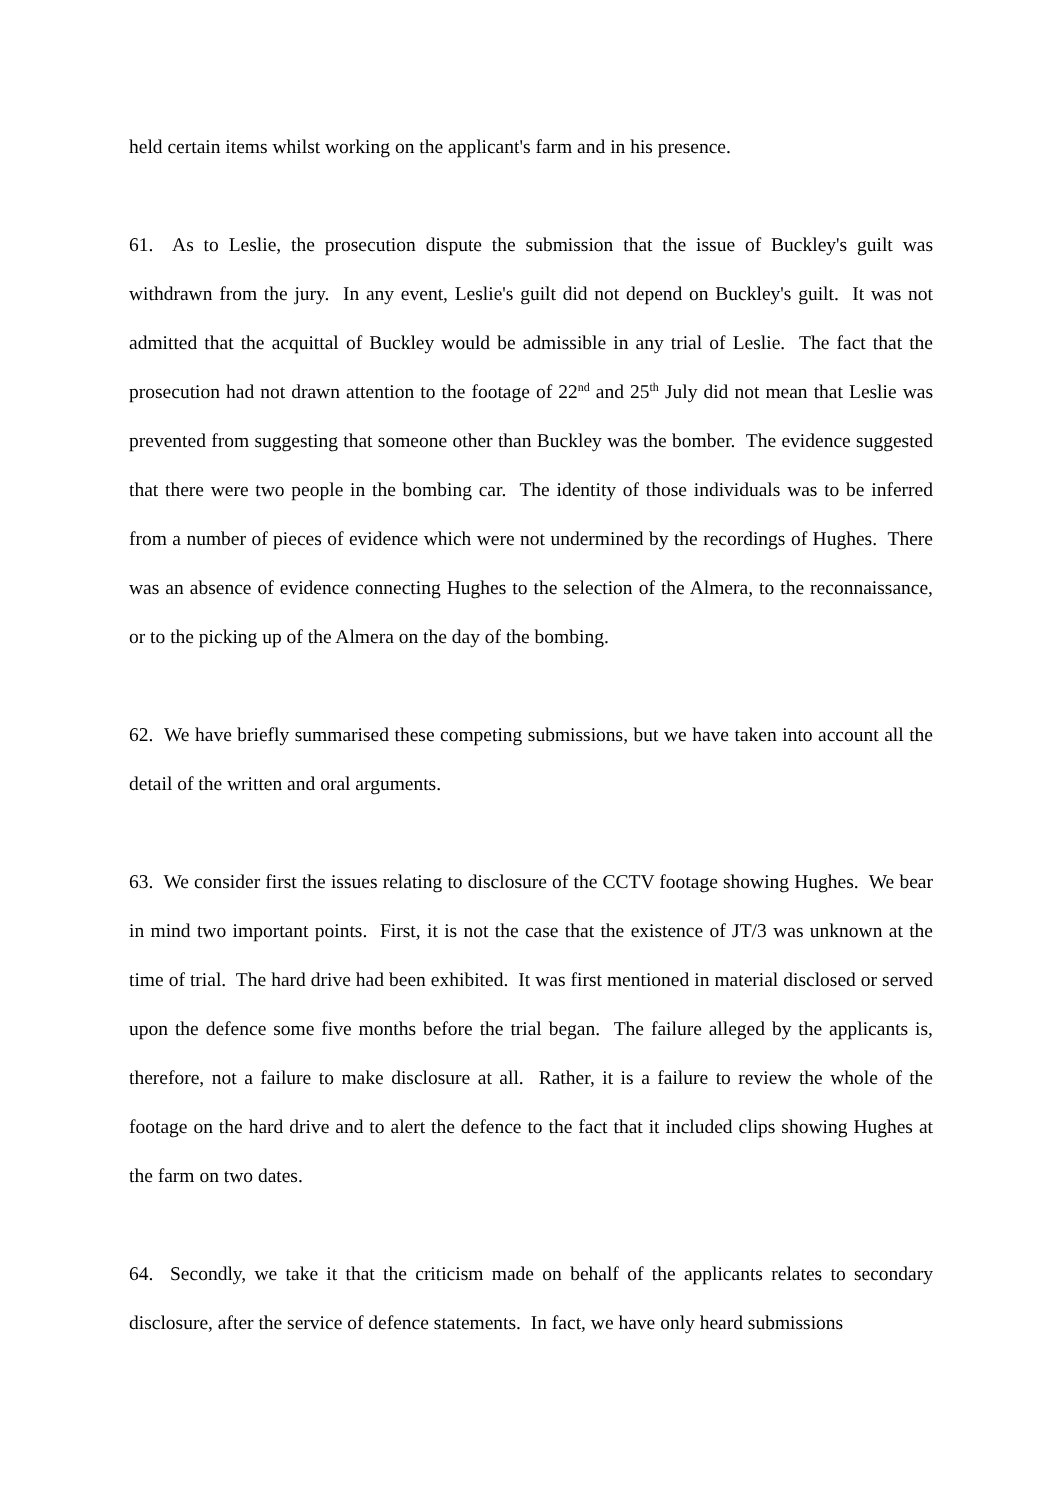held certain items whilst working on the applicant's farm and in his presence.
61. As to Leslie, the prosecution dispute the submission that the issue of Buckley's guilt was withdrawn from the jury. In any event, Leslie's guilt did not depend on Buckley's guilt. It was not admitted that the acquittal of Buckley would be admissible in any trial of Leslie. The fact that the prosecution had not drawn attention to the footage of 22<sup>nd</sup> and 25<sup>th</sup> July did not mean that Leslie was prevented from suggesting that someone other than Buckley was the bomber. The evidence suggested that there were two people in the bombing car. The identity of those individuals was to be inferred from a number of pieces of evidence which were not undermined by the recordings of Hughes. There was an absence of evidence connecting Hughes to the selection of the Almera, to the reconnaissance, or to the picking up of the Almera on the day of the bombing.
62. We have briefly summarised these competing submissions, but we have taken into account all the detail of the written and oral arguments.
63. We consider first the issues relating to disclosure of the CCTV footage showing Hughes. We bear in mind two important points. First, it is not the case that the existence of JT/3 was unknown at the time of trial. The hard drive had been exhibited. It was first mentioned in material disclosed or served upon the defence some five months before the trial began. The failure alleged by the applicants is, therefore, not a failure to make disclosure at all. Rather, it is a failure to review the whole of the footage on the hard drive and to alert the defence to the fact that it included clips showing Hughes at the farm on two dates.
64. Secondly, we take it that the criticism made on behalf of the applicants relates to secondary disclosure, after the service of defence statements. In fact, we have only heard submissions